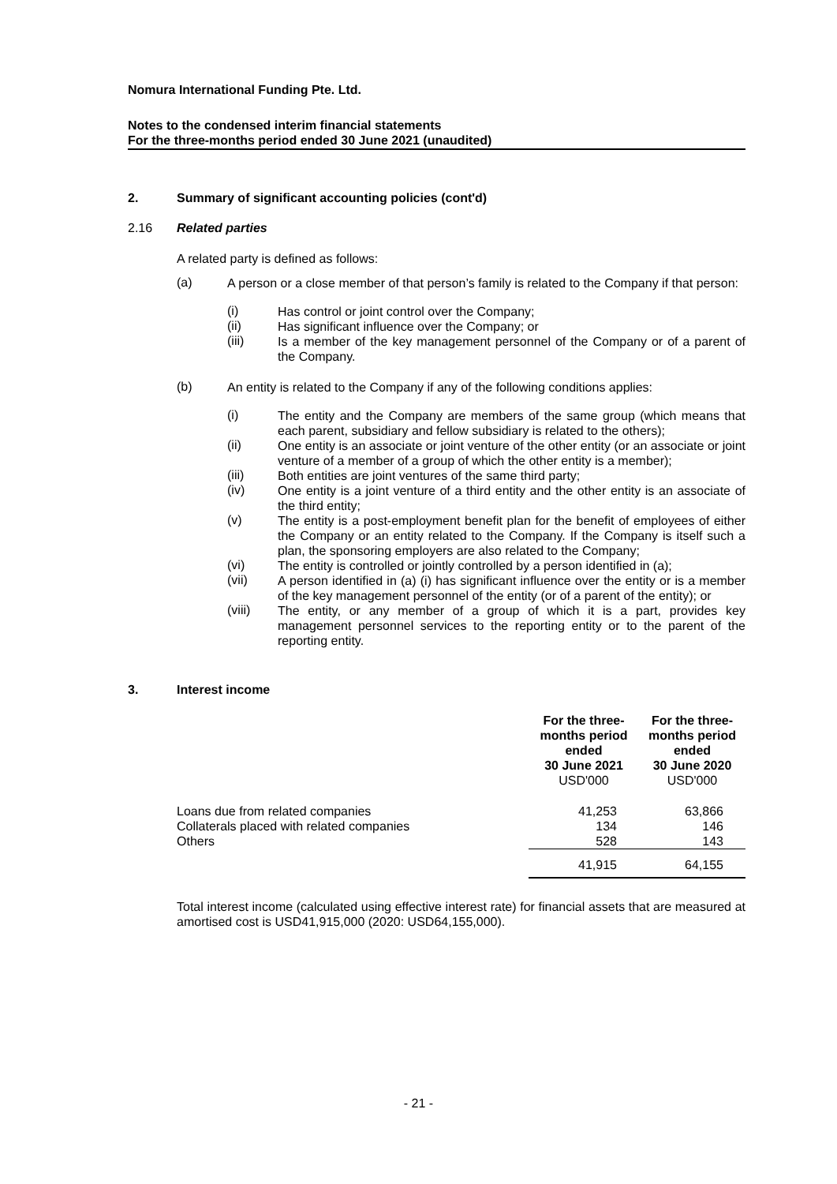Nomura International Funding Pte. Ltd.
Notes to the condensed interim financial statements
For the three-months period ended 30 June 2021 (unaudited)
2. Summary of significant accounting policies (cont'd)
2.16 Related parties
A related party is defined as follows:
(a)
A person or a close member of that person’s family is related to the Company if that person:
(i)
Has control or joint control over the Company;
(ii)
Has significant influence over the Company; or
(iii)
Is a member of the key management personnel of the Company or of a parent of the Company.
(b)
An entity is related to the Company if any of the following conditions applies:
(i)
The entity and the Company are members of the same group (which means that each parent, subsidiary and fellow subsidiary is related to the others);
(ii)
One entity is an associate or joint venture of the other entity (or an associate or joint venture of a member of a group of which the other entity is a member);
(iii)
Both entities are joint ventures of the same third party;
(iv)
One entity is a joint venture of a third entity and the other entity is an associate of the third entity;
(v)
The entity is a post-employment benefit plan for the benefit of employees of either the Company or an entity related to the Company. If the Company is itself such a plan, the sponsoring employers are also related to the Company;
(vi)
The entity is controlled or jointly controlled by a person identified in (a);
(vii)
A person identified in (a) (i) has significant influence over the entity or is a member of the key management personnel of the entity (or of a parent of the entity); or
(viii)
The entity, or any member of a group of which it is a part, provides key management personnel services to the reporting entity or to the parent of the reporting entity.
3. Interest income
| | For the three- months period ended 30 June 2021 USD'000 | For the three- months period ended 30 June 2020 USD'000 |
| --- | --- | --- |
| Loans due from related companies | 41,253 | 63,866 |
| Collaterals placed with related companies | 134 | 146 |
| Others | 528 | 143 |
| | 41,915 | 64,155 |
Total interest income (calculated using effective interest rate) for financial assets that are measured at amortised cost is USD41,915,000 (2020: USD64,155,000).
- 21 -